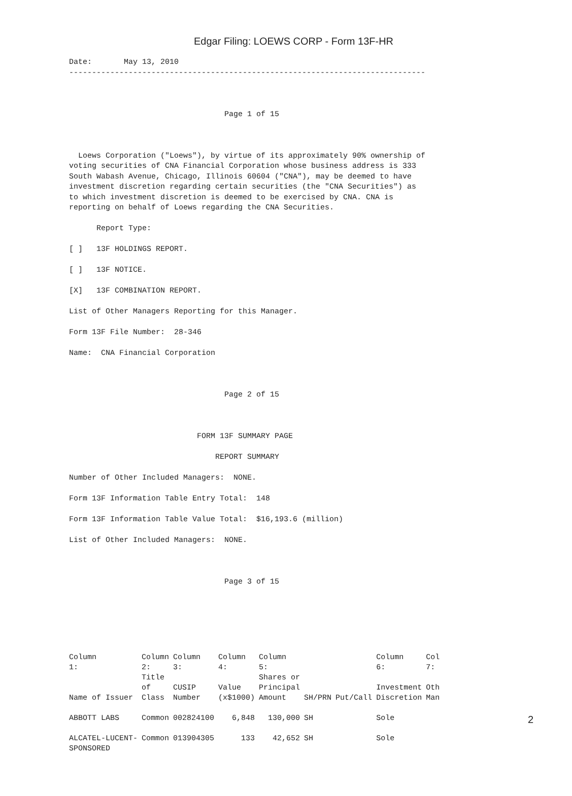Edgar Filing: LOEWS CORP - Form 13F-HR
Date: May 13, 2010 ------------------------------------------------------------------------------ Page 1 of 15 Loews Corporation ("Loews"), by virtue of its approximately 90% ownership of voting securities of CNA Financial Corporation whose business address is 333 South Wabash Avenue, Chicago, Illinois 60604 ("CNA"), may be deemed to have investment discretion regarding certain securities (the "CNA Securities") as to which investment discretion is deemed to be exercised by CNA. CNA is reporting on behalf of Loews regarding the CNA Securities. Report Type: [ ] 13F HOLDINGS REPORT. [ ] 13F NOTICE. [X] 13F COMBINATION REPORT. List of Other Managers Reporting for this Manager. Form 13F File Number: 28-346 Name: CNA Financial Corporation Page 2 of 15 FORM 13F SUMMARY PAGE REPORT SUMMARY Number of Other Included Managers: NONE. Form 13F Information Table Entry Total: 148 Form 13F Information Table Value Total: $16,193.6 (million) List of Other Included Managers: NONE. Page 3 of 15
| Column 1: Name of Issuer | Column 2: Title of Class | Column 3: CUSIP Number | Column 4: Value (x$1000) | Column 5: Shares or Principal Amount | SH/PRN | Put/Call | Column 6: Investment Discretion | Col 7: Oth Man |
| --- | --- | --- | --- | --- | --- | --- | --- | --- |
| ABBOTT LABS | Common | 002824100 | 6,848 | 130,000 | SH | | Sole | |
| ALCATEL-LUCENT- SPONSORED | Common | 013904305 | 133 | 42,652 | SH | | Sole | |
2